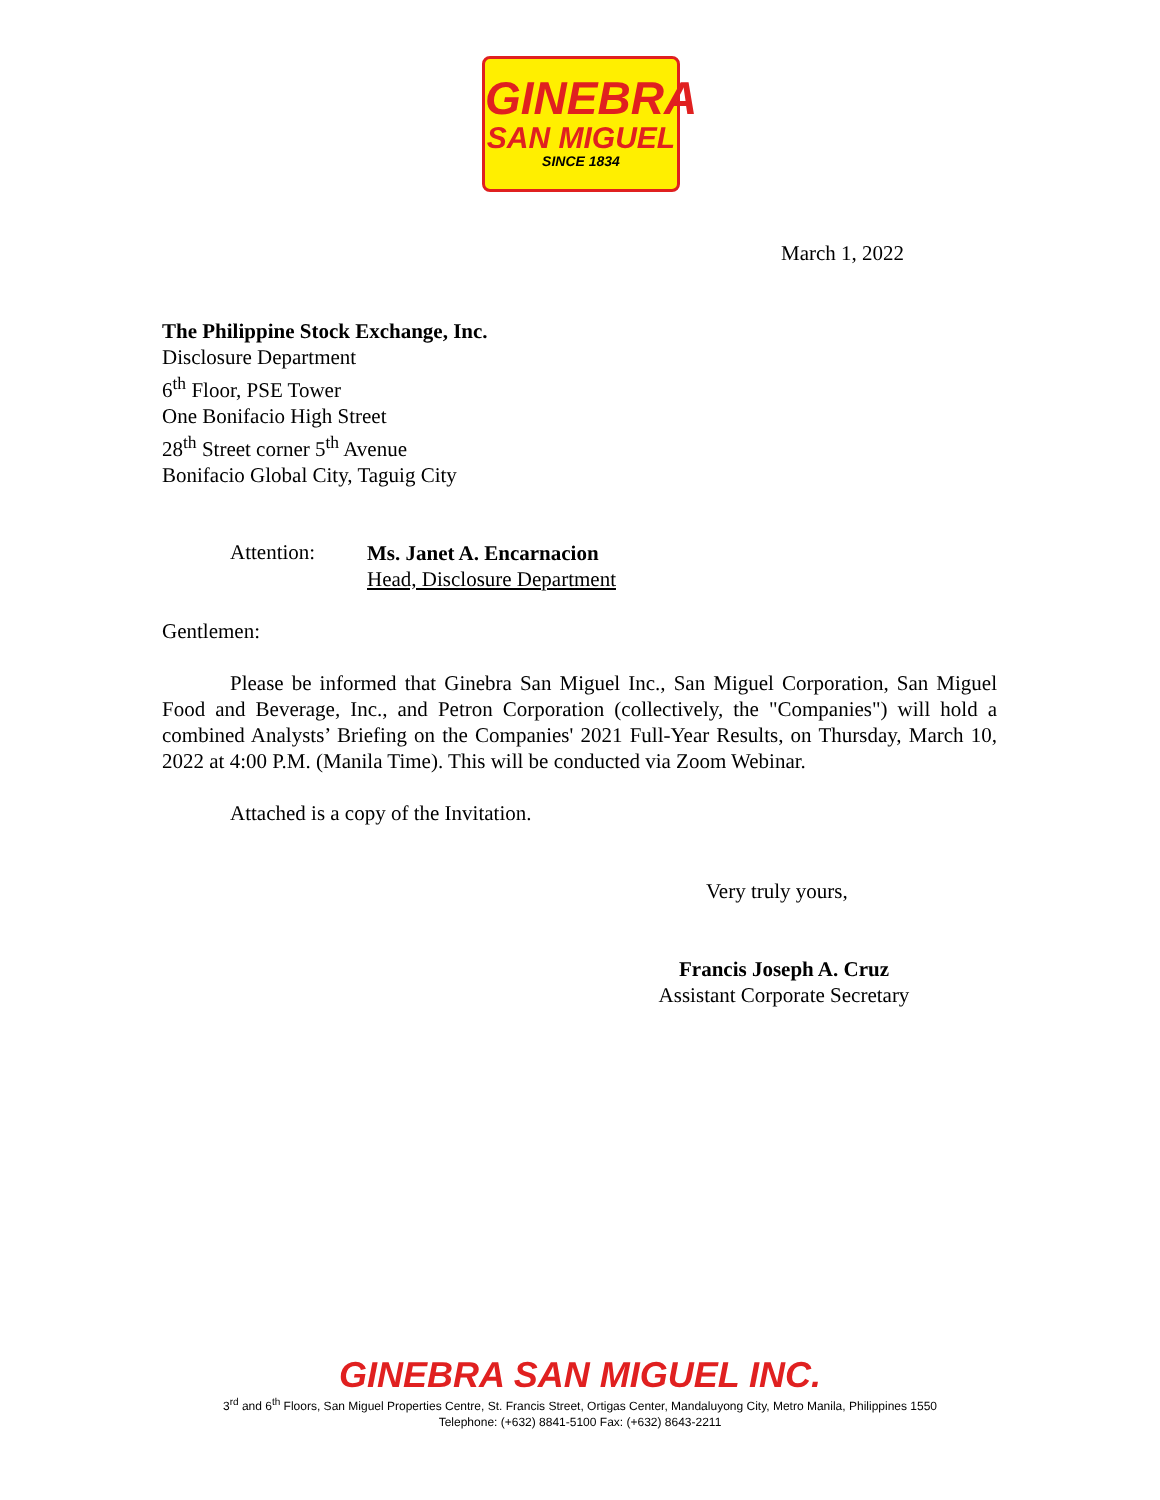GINEBRA
SAN MIGUEL
SINCE 1834
March 1, 2022
The Philippine Stock Exchange, Inc.
Disclosure Department
6<sup>th</sup> Floor, PSE Tower
One Bonifacio High Street
28<sup>th</sup> Street corner 5<sup>th</sup> Avenue
Bonifacio Global City, Taguig City
Attention:
Ms. Janet A. Encarnacion
Head, Disclosure Department
Gentlemen:
Please be informed that Ginebra San Miguel Inc., San Miguel Corporation, San Miguel Food and Beverage, Inc., and Petron Corporation (collectively, the "Companies") will hold a combined Analysts’ Briefing on the Companies' 2021 Full-Year Results, on Thursday, March 10, 2022 at 4:00 P.M. (Manila Time). This will be conducted via Zoom Webinar.
Attached is a copy of the Invitation.
Very truly yours,
Francis Joseph A. Cruz
Assistant Corporate Secretary
GINEBRA SAN MIGUEL INC.
3<sup>rd</sup> and 6<sup>th</sup> Floors, San Miguel Properties Centre, St. Francis Street, Ortigas Center, Mandaluyong City, Metro Manila, Philippines 1550
Telephone: (+632) 8841-5100 Fax: (+632) 8643-2211